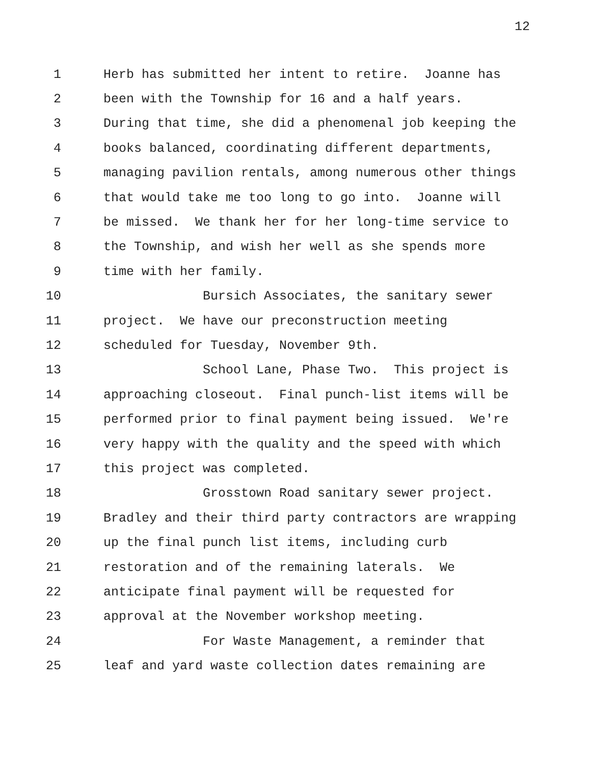12
1 Herb has submitted her intent to retire. Joanne has
2 been with the Township for 16 and a half years.
3 During that time, she did a phenomenal job keeping the
4 books balanced, coordinating different departments,
5 managing pavilion rentals, among numerous other things
6 that would take me too long to go into. Joanne will
7 be missed. We thank her for her long-time service to
8 the Township, and wish her well as she spends more
9 time with her family.
10 Bursich Associates, the sanitary sewer
11 project. We have our preconstruction meeting
12 scheduled for Tuesday, November 9th.
13 School Lane, Phase Two. This project is
14 approaching closeout. Final punch-list items will be
15 performed prior to final payment being issued. We're
16 very happy with the quality and the speed with which
17 this project was completed.
18 Grosstown Road sanitary sewer project.
19 Bradley and their third party contractors are wrapping
20 up the final punch list items, including curb
21 restoration and of the remaining laterals. We
22 anticipate final payment will be requested for
23 approval at the November workshop meeting.
24 For Waste Management, a reminder that
25 leaf and yard waste collection dates remaining are